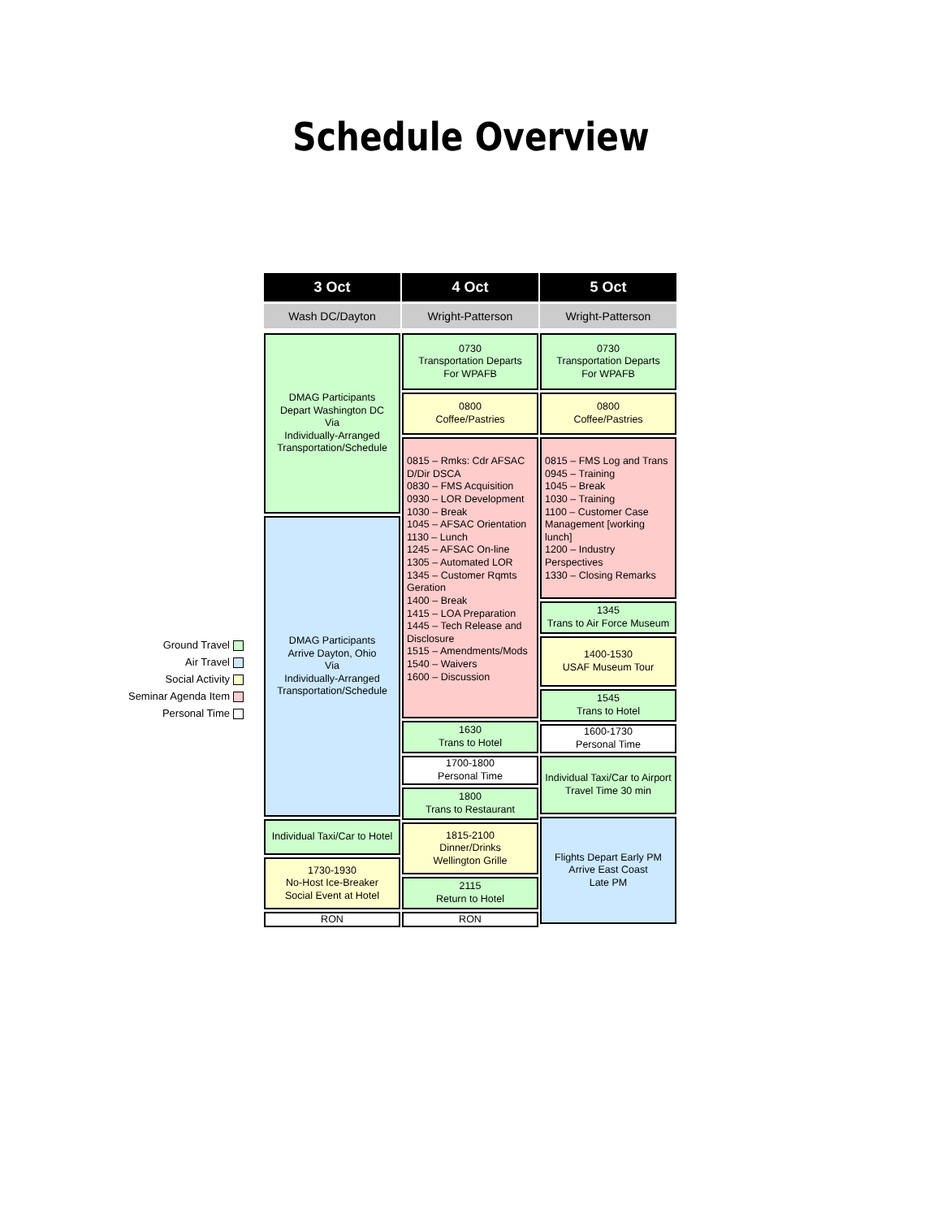Schedule Overview
Ground Travel
Air Travel
Social Activity
Seminar Agenda Item
Personal Time
3 Oct
Wash DC/Dayton
DMAG Participants
Depart Washington DC
Via
Individually-Arranged
Transportation/Schedule
DMAG Participants
Arrive Dayton, Ohio
Via
Individually-Arranged
Transportation/Schedule
Individual Taxi/Car to Hotel
1730-1930
No-Host Ice-Breaker
Social Event at Hotel
RON
4 Oct
Wright-Patterson
0730
Transportation Departs
For WPAFB
0800
Coffee/Pastries
0815 – Rmks: Cdr AFSAC D/Dir DSCA
0830 – FMS Acquisition
0930 – LOR Development
1030 – Break
1045 – AFSAC Orientation
1130 – Lunch
1245 – AFSAC On-line
1305 – Automated LOR
1345 – Customer Rqmts Geration
1400 – Break
1415 – LOA Preparation
1445 – Tech Release and Disclosure
1515 – Amendments/Mods
1540 – Waivers
1600 – Discussion
1630
Trans to Hotel
1700-1800
Personal Time
1800
Trans to Restaurant
1815-2100
Dinner/Drinks
Wellington Grille
2115
Return to Hotel
RON
5 Oct
Wright-Patterson
0730
Transportation Departs
For WPAFB
0800
Coffee/Pastries
0815 – FMS Log and Trans
0945 – Training
1045 – Break
1030 – Training
1100 – Customer Case Management [working lunch]
1200 – Industry Perspectives
1330 – Closing Remarks
1345
Trans to Air Force Museum
1400-1530
USAF Museum Tour
1545
Trans to Hotel
1600-1730
Personal Time
Individual Taxi/Car to Airport
Travel Time 30 min
Flights Depart Early PM
Arrive East Coast
Late PM